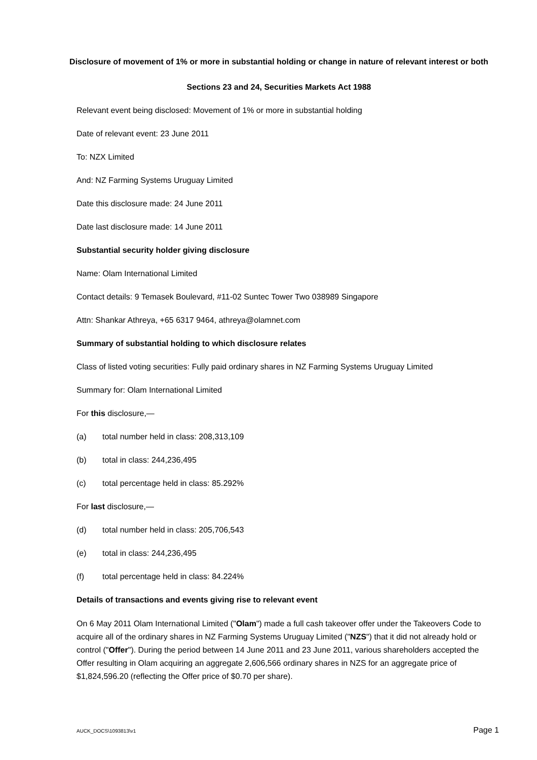Disclosure of movement of 1% or more in substantial holding or change in nature of relevant interest or both
Sections 23 and 24, Securities Markets Act 1988
Relevant event being disclosed: Movement of 1% or more in substantial holding
Date of relevant event: 23 June 2011
To: NZX Limited
And: NZ Farming Systems Uruguay Limited
Date this disclosure made: 24 June 2011
Date last disclosure made: 14 June 2011
Substantial security holder giving disclosure
Name: Olam International Limited
Contact details: 9 Temasek Boulevard, #11-02 Suntec Tower Two 038989 Singapore
Attn: Shankar Athreya, +65 6317 9464, athreya@olamnet.com
Summary of substantial holding to which disclosure relates
Class of listed voting securities: Fully paid ordinary shares in NZ Farming Systems Uruguay Limited
Summary for: Olam International Limited
For this disclosure,—
(a) total number held in class: 208,313,109
(b) total in class: 244,236,495
(c) total percentage held in class: 85.292%
For last disclosure,—
(d) total number held in class: 205,706,543
(e) total in class: 244,236,495
(f) total percentage held in class: 84.224%
Details of transactions and events giving rise to relevant event
On 6 May 2011 Olam International Limited ("Olam") made a full cash takeover offer under the Takeovers Code to acquire all of the ordinary shares in NZ Farming Systems Uruguay Limited ("NZS") that it did not already hold or control ("Offer"). During the period between 14 June 2011 and 23 June 2011, various shareholders accepted the Offer resulting in Olam acquiring an aggregate 2,606,566 ordinary shares in NZS for an aggregate price of $1,824,596.20 (reflecting the Offer price of $0.70 per share).
AUCK_DOCS\1093813\v1 Page 1